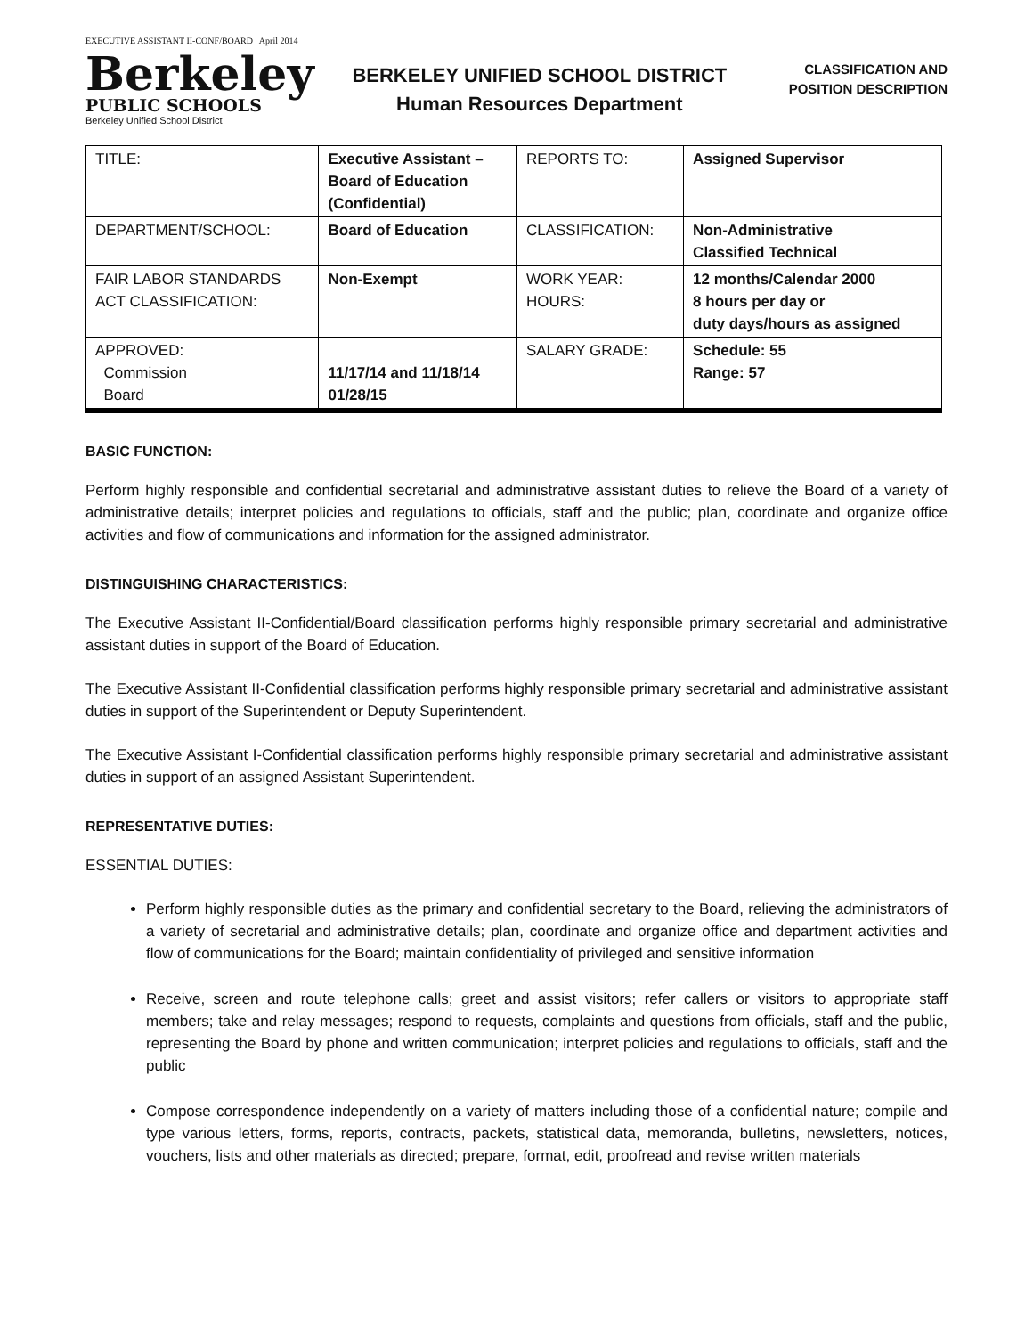EXECUTIVE ASSISTANT II-CONF/BOARD April 2014
Berkeley
PUBLIC SCHOOLS
Berkeley Unified School District
BERKELEY UNIFIED SCHOOL DISTRICT
Human Resources Department
CLASSIFICATION AND
POSITION DESCRIPTION
| TITLE: | Executive Assistant – Board of Education (Confidential) | REPORTS TO: | Assigned Supervisor |
| DEPARTMENT/SCHOOL: | Board of Education | CLASSIFICATION: | Non-Administrative Classified Technical |
| FAIR LABOR STANDARDS ACT CLASSIFICATION: | Non-Exempt | WORK YEAR: HOURS: | 12 months/Calendar 2000 8 hours per day or duty days/hours as assigned |
| APPROVED: Commission Board | 11/17/14 and 11/18/14 01/28/15 | SALARY GRADE: | Schedule: 55 Range: 57 |
BASIC FUNCTION:
Perform highly responsible and confidential secretarial and administrative assistant duties to relieve the Board of a variety of administrative details; interpret policies and regulations to officials, staff and the public; plan, coordinate and organize office activities and flow of communications and information for the assigned administrator.
DISTINGUISHING CHARACTERISTICS:
The Executive Assistant II-Confidential/Board classification performs highly responsible primary secretarial and administrative assistant duties in support of the Board of Education.
The Executive Assistant II-Confidential classification performs highly responsible primary secretarial and administrative assistant duties in support of the Superintendent or Deputy Superintendent.
The Executive Assistant I-Confidential classification performs highly responsible primary secretarial and administrative assistant duties in support of an assigned Assistant Superintendent.
REPRESENTATIVE DUTIES:
ESSENTIAL DUTIES:
Perform highly responsible duties as the primary and confidential secretary to the Board, relieving the administrators of a variety of secretarial and administrative details; plan, coordinate and organize office and department activities and flow of communications for the Board; maintain confidentiality of privileged and sensitive information
Receive, screen and route telephone calls; greet and assist visitors; refer callers or visitors to appropriate staff members; take and relay messages; respond to requests, complaints and questions from officials, staff and the public, representing the Board by phone and written communication; interpret policies and regulations to officials, staff and the public
Compose correspondence independently on a variety of matters including those of a confidential nature; compile and type various letters, forms, reports, contracts, packets, statistical data, memoranda, bulletins, newsletters, notices, vouchers, lists and other materials as directed; prepare, format, edit, proofread and revise written materials